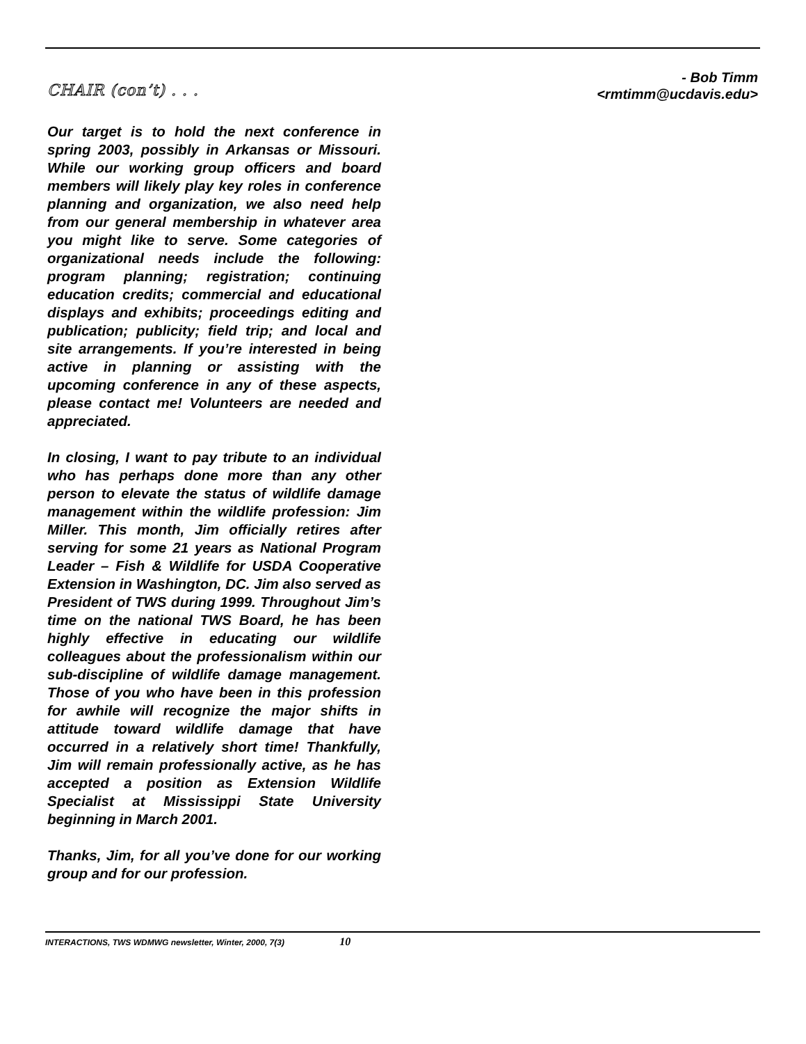CHAIR (con’t) . . .
Our target is to hold the next conference in spring 2003, possibly in Arkansas or Missouri. While our working group officers and board members will likely play key roles in conference planning and organization, we also need help from our general membership in whatever area you might like to serve. Some categories of organizational needs include the following: program planning; registration; continuing education credits; commercial and educational displays and exhibits; proceedings editing and publication; publicity; field trip; and local and site arrangements. If you’re interested in being active in planning or assisting with the upcoming conference in any of these aspects, please contact me! Volunteers are needed and appreciated.
In closing, I want to pay tribute to an individual who has perhaps done more than any other person to elevate the status of wildlife damage management within the wildlife profession: Jim Miller. This month, Jim officially retires after serving for some 21 years as National Program Leader – Fish & Wildlife for USDA Cooperative Extension in Washington, DC. Jim also served as President of TWS during 1999. Throughout Jim’s time on the national TWS Board, he has been highly effective in educating our wildlife colleagues about the professionalism within our sub-discipline of wildlife damage management. Those of you who have been in this profession for awhile will recognize the major shifts in attitude toward wildlife damage that have occurred in a relatively short time! Thankfully, Jim will remain professionally active, as he has accepted a position as Extension Wildlife Specialist at Mississippi State University beginning in March 2001.
Thanks, Jim, for all you’ve done for our working group and for our profession.
- Bob Timm
<rmtimm@ucdavis.edu>
INTERACTIONS, TWS WDMWG newsletter, Winter, 2000, 7(3) 10